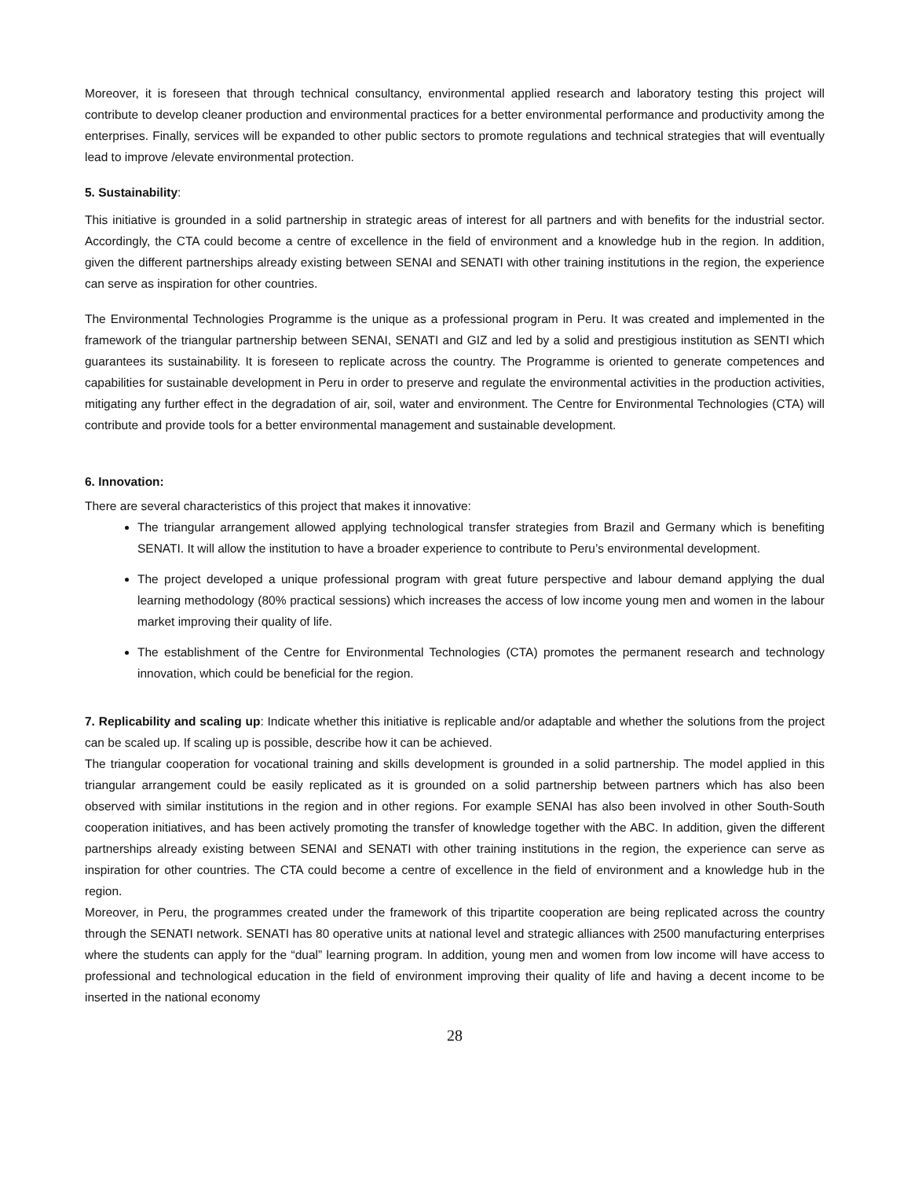Moreover, it is foreseen that through technical consultancy, environmental applied research and laboratory testing this project will contribute to develop cleaner production and environmental practices for a better environmental performance and productivity among the enterprises. Finally, services will be expanded to other public sectors to promote regulations and technical strategies that will eventually lead to improve /elevate environmental protection.
5. Sustainability:
This initiative is grounded in a solid partnership in strategic areas of interest for all partners and with benefits for the industrial sector. Accordingly, the CTA could become a centre of excellence in the field of environment and a knowledge hub in the region. In addition, given the different partnerships already existing between SENAI and SENATI with other training institutions in the region, the experience can serve as inspiration for other countries.
The Environmental Technologies Programme is the unique as a professional program in Peru. It was created and implemented in the framework of the triangular partnership between SENAI, SENATI and GIZ and led by a solid and prestigious institution as SENTI which guarantees its sustainability. It is foreseen to replicate across the country. The Programme is oriented to generate competences and capabilities for sustainable development in Peru in order to preserve and regulate the environmental activities in the production activities, mitigating any further effect in the degradation of air, soil, water and environment. The Centre for Environmental Technologies (CTA) will contribute and provide tools for a better environmental management and sustainable development.
6. Innovation:
There are several characteristics of this project that makes it innovative:
The triangular arrangement allowed applying technological transfer strategies from Brazil and Germany which is benefiting SENATI. It will allow the institution to have a broader experience to contribute to Peru’s environmental development.
The project developed a unique professional program with great future perspective and labour demand applying the dual learning methodology (80% practical sessions) which increases the access of low income young men and women in the labour market improving their quality of life.
The establishment of the Centre for Environmental Technologies (CTA) promotes the permanent research and technology innovation, which could be beneficial for the region.
7. Replicability and scaling up: Indicate whether this initiative is replicable and/or adaptable and whether the solutions from the project can be scaled up. If scaling up is possible, describe how it can be achieved.
The triangular cooperation for vocational training and skills development is grounded in a solid partnership. The model applied in this triangular arrangement could be easily replicated as it is grounded on a solid partnership between partners which has also been observed with similar institutions in the region and in other regions. For example SENAI has also been involved in other South-South cooperation initiatives, and has been actively promoting the transfer of knowledge together with the ABC. In addition, given the different partnerships already existing between SENAI and SENATI with other training institutions in the region, the experience can serve as inspiration for other countries. The CTA could become a centre of excellence in the field of environment and a knowledge hub in the region.
Moreover, in Peru, the programmes created under the framework of this tripartite cooperation are being replicated across the country through the SENATI network. SENATI has 80 operative units at national level and strategic alliances with 2500 manufacturing enterprises where the students can apply for the “dual” learning program. In addition, young men and women from low income will have access to professional and technological education in the field of environment improving their quality of life and having a decent income to be inserted in the national economy
28